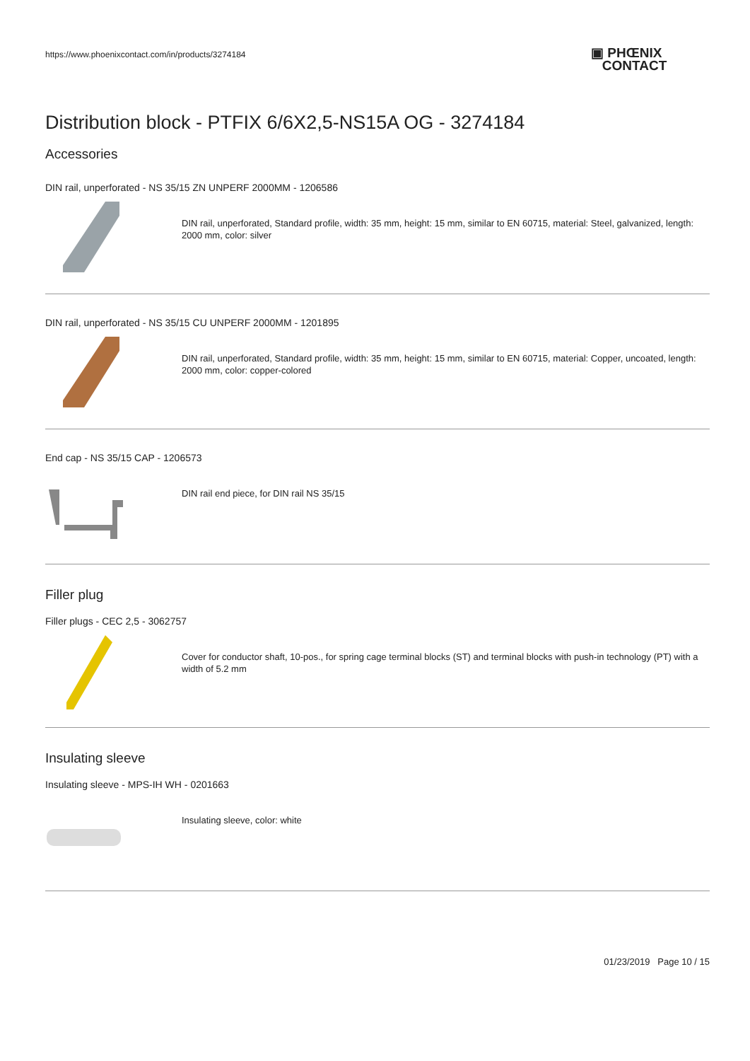https://www.phoenixcontact.com/in/products/3274184
▣ PHŒNIX
CONTACT
Distribution block - PTFIX 6/6X2,5-NS15A OG - 3274184
Accessories
DIN rail, unperforated - NS 35/15 ZN UNPERF 2000MM - 1206586
DIN rail, unperforated, Standard profile, width: 35 mm, height: 15 mm, similar to EN 60715, material: Steel, galvanized, length: 2000 mm, color: silver
DIN rail, unperforated - NS 35/15 CU UNPERF 2000MM - 1201895
DIN rail, unperforated, Standard profile, width: 35 mm, height: 15 mm, similar to EN 60715, material: Copper, uncoated, length: 2000 mm, color: copper-colored
End cap - NS 35/15 CAP - 1206573
DIN rail end piece, for DIN rail NS 35/15
Filler plug
Filler plugs - CEC 2,5 - 3062757
Cover for conductor shaft, 10-pos., for spring cage terminal blocks (ST) and terminal blocks with push-in technology (PT) with a width of 5.2 mm
Insulating sleeve
Insulating sleeve - MPS-IH WH - 0201663
Insulating sleeve, color: white
01/23/2019 Page 10 / 15